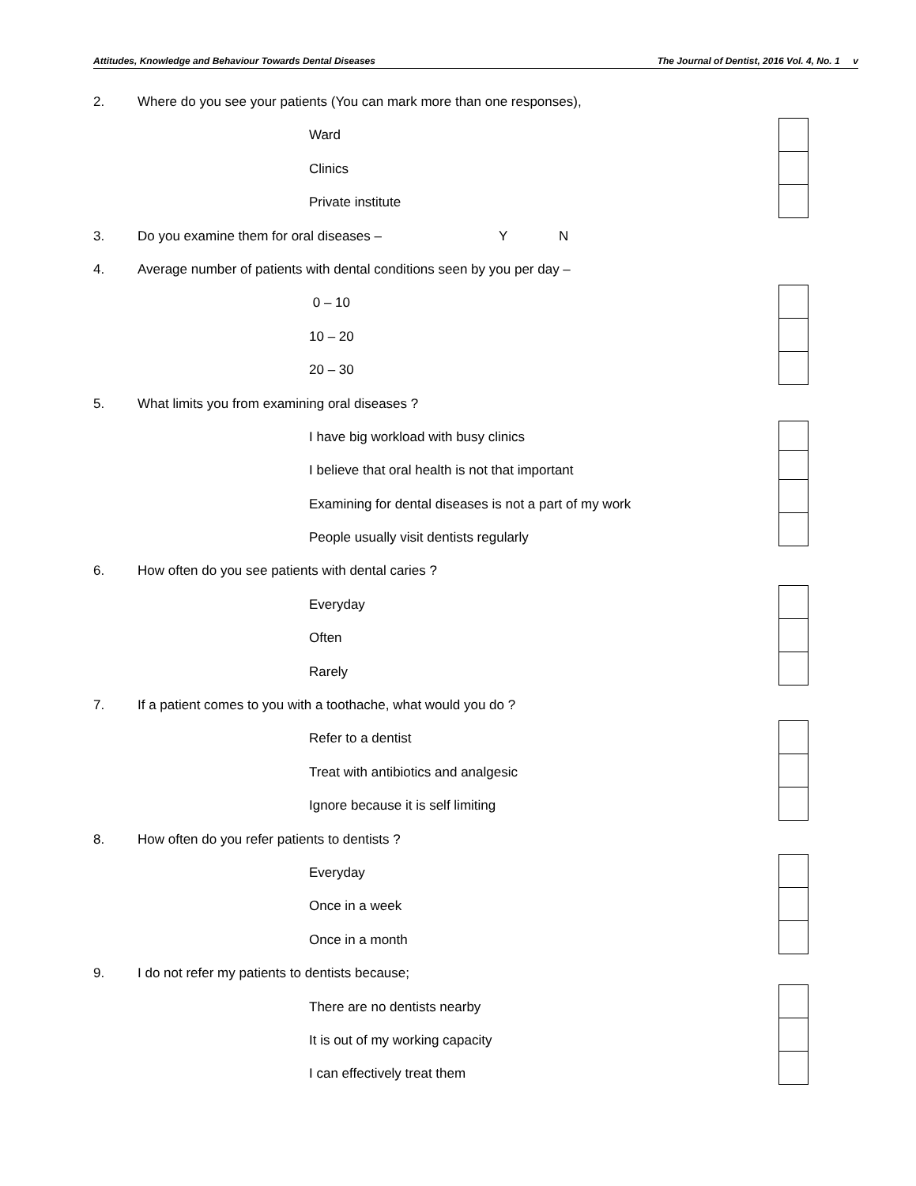Attitudes, Knowledge and Behaviour Towards Dental Diseases The Journal of Dentist, 2016 Vol. 4, No. 1 v
2. Where do you see your patients (You can mark more than one responses),
Ward
Clinics
Private institute
3. Do you examine them for oral diseases – Y N
4. Average number of patients with dental conditions seen by you per day –
0 – 10
10 – 20
20 – 30
5. What limits you from examining oral diseases ?
I have big workload with busy clinics
I believe that oral health is not that important
Examining for dental diseases is not a part of my work
People usually visit dentists regularly
6. How often do you see patients with dental caries ?
Everyday
Often
Rarely
7. If a patient comes to you with a toothache, what would you do ?
Refer to a dentist
Treat with antibiotics and analgesic
Ignore because it is self limiting
8. How often do you refer patients to dentists ?
Everyday
Once in a week
Once in a month
9. I do not refer my patients to dentists because;
There are no dentists nearby
It is out of my working capacity
I can effectively treat them